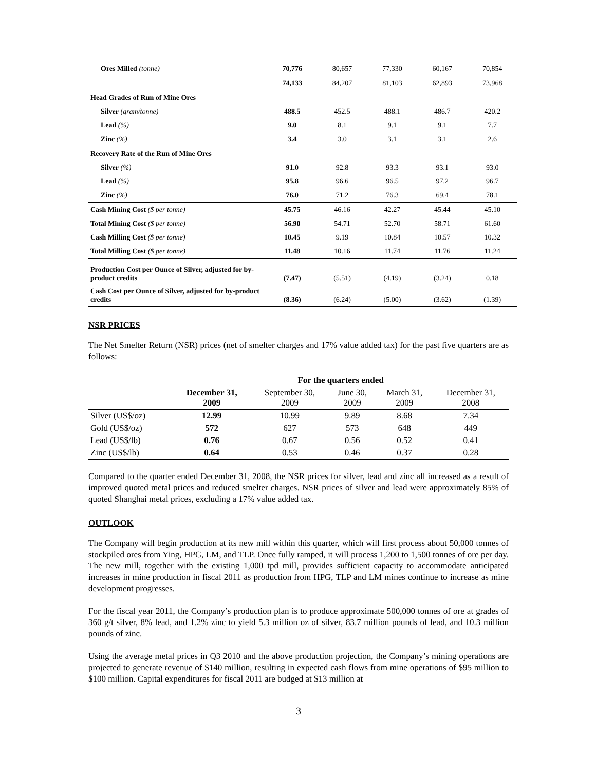| Ores Milled (tonne) | 70,776 | 80,657 | 77,330 | 60,167 | 70,854 |
| | 74,133 | 84,207 | 81,103 | 62,893 | 73,968 |
| Head Grades of Run of Mine Ores | | | | | |
| Silver (gram/tonne) | 488.5 | 452.5 | 488.1 | 486.7 | 420.2 |
| Lead (%) | 9.0 | 8.1 | 9.1 | 9.1 | 7.7 |
| Zinc (%) | 3.4 | 3.0 | 3.1 | 3.1 | 2.6 |
| Recovery Rate of the Run of Mine Ores | | | | | |
| Silver (%) | 91.0 | 92.8 | 93.3 | 93.1 | 93.0 |
| Lead (%) | 95.8 | 96.6 | 96.5 | 97.2 | 96.7 |
| Zinc (%) | 76.0 | 71.2 | 76.3 | 69.4 | 78.1 |
| Cash Mining Cost ($ per tonne) | 45.75 | 46.16 | 42.27 | 45.44 | 45.10 |
| Total Mining Cost ($ per tonne) | 56.90 | 54.71 | 52.70 | 58.71 | 61.60 |
| Cash Milling Cost ($ per tonne) | 10.45 | 9.19 | 10.84 | 10.57 | 10.32 |
| Total Milling Cost ($ per tonne) | 11.48 | 10.16 | 11.74 | 11.76 | 11.24 |
| Production Cost per Ounce of Silver, adjusted for by-product credits | (7.47) | (5.51) | (4.19) | (3.24) | 0.18 |
| Cash Cost per Ounce of Silver, adjusted for by-product credits | (8.36) | (6.24) | (5.00) | (3.62) | (1.39) |
NSR PRICES
The Net Smelter Return (NSR) prices (net of smelter charges and 17% value added tax) for the past five quarters are as follows:
| | For the quarters ended | | | | |
| --- | --- | --- | --- | --- | --- |
| | December 31, 2009 | September 30, 2009 | June 30, 2009 | March 31, 2009 | December 31, 2008 |
| Silver (US$/oz) | 12.99 | 10.99 | 9.89 | 8.68 | 7.34 |
| Gold (US$/oz) | 572 | 627 | 573 | 648 | 449 |
| Lead (US$/lb) | 0.76 | 0.67 | 0.56 | 0.52 | 0.41 |
| Zinc (US$/lb) | 0.64 | 0.53 | 0.46 | 0.37 | 0.28 |
Compared to the quarter ended December 31, 2008, the NSR prices for silver, lead and zinc all increased as a result of improved quoted metal prices and reduced smelter charges. NSR prices of silver and lead were approximately 85% of quoted Shanghai metal prices, excluding a 17% value added tax.
OUTLOOK
The Company will begin production at its new mill within this quarter, which will first process about 50,000 tonnes of stockpiled ores from Ying, HPG, LM, and TLP. Once fully ramped, it will process 1,200 to 1,500 tonnes of ore per day. The new mill, together with the existing 1,000 tpd mill, provides sufficient capacity to accommodate anticipated increases in mine production in fiscal 2011 as production from HPG, TLP and LM mines continue to increase as mine development progresses.
For the fiscal year 2011, the Company’s production plan is to produce approximate 500,000 tonnes of ore at grades of 360 g/t silver, 8% lead, and 1.2% zinc to yield 5.3 million oz of silver, 83.7 million pounds of lead, and 10.3 million pounds of zinc.
Using the average metal prices in Q3 2010 and the above production projection, the Company’s mining operations are projected to generate revenue of $140 million, resulting in expected cash flows from mine operations of $95 million to $100 million. Capital expenditures for fiscal 2011 are budged at $13 million at
3